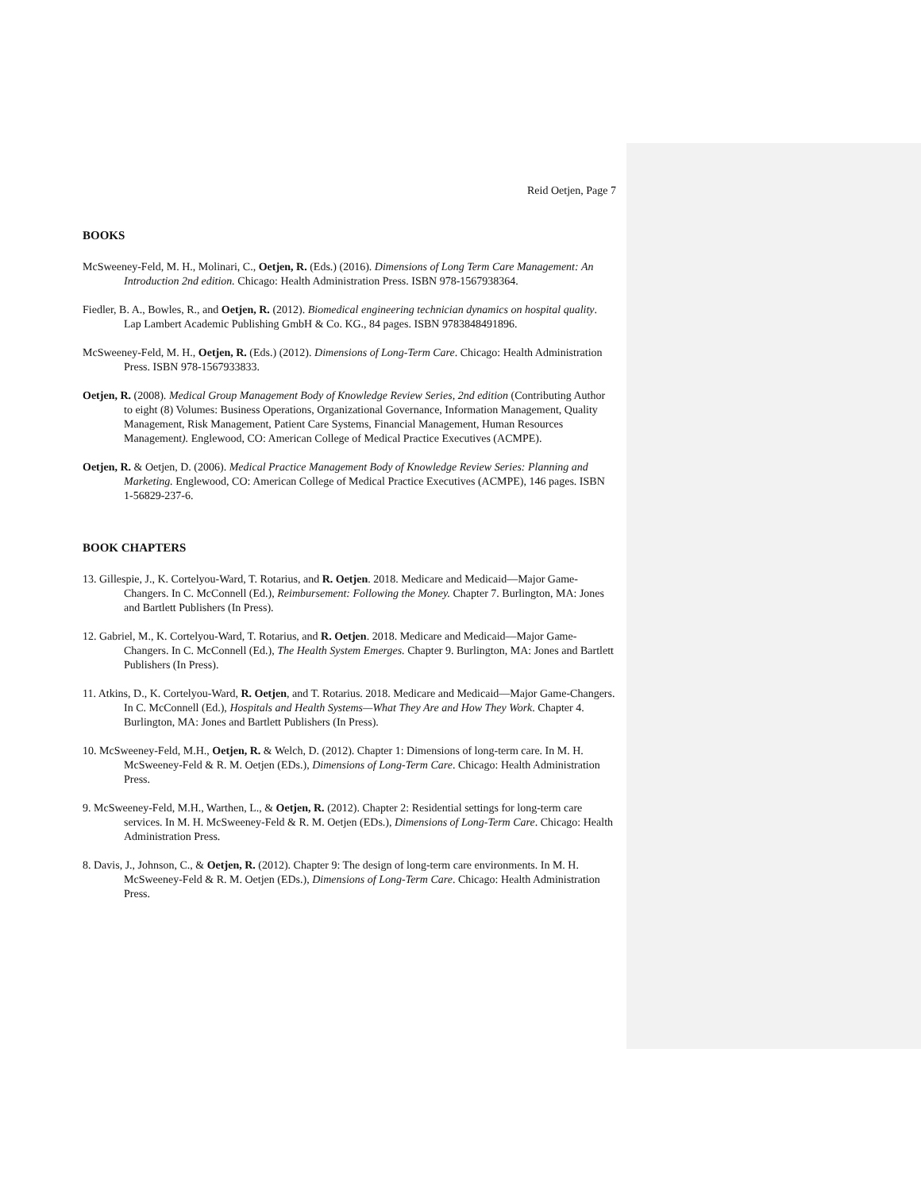Reid Oetjen, Page 7
BOOKS
McSweeney-Feld, M. H., Molinari, C., Oetjen, R. (Eds.) (2016). Dimensions of Long Term Care Management: An Introduction 2nd edition. Chicago: Health Administration Press. ISBN 978-1567938364.
Fiedler, B. A., Bowles, R., and Oetjen, R. (2012). Biomedical engineering technician dynamics on hospital quality. Lap Lambert Academic Publishing GmbH & Co. KG., 84 pages. ISBN 9783848491896.
McSweeney-Feld, M. H., Oetjen, R. (Eds.) (2012). Dimensions of Long-Term Care. Chicago: Health Administration Press. ISBN 978-1567933833.
Oetjen, R. (2008). Medical Group Management Body of Knowledge Review Series, 2nd edition (Contributing Author to eight (8) Volumes: Business Operations, Organizational Governance, Information Management, Quality Management, Risk Management, Patient Care Systems, Financial Management, Human Resources Management). Englewood, CO: American College of Medical Practice Executives (ACMPE).
Oetjen, R. & Oetjen, D. (2006). Medical Practice Management Body of Knowledge Review Series: Planning and Marketing. Englewood, CO: American College of Medical Practice Executives (ACMPE), 146 pages. ISBN 1-56829-237-6.
BOOK CHAPTERS
13. Gillespie, J., K. Cortelyou-Ward, T. Rotarius, and R. Oetjen. 2018. Medicare and Medicaid—Major Game-Changers. In C. McConnell (Ed.), Reimbursement: Following the Money. Chapter 7. Burlington, MA: Jones and Bartlett Publishers (In Press).
12. Gabriel, M., K. Cortelyou-Ward, T. Rotarius, and R. Oetjen. 2018. Medicare and Medicaid—Major Game-Changers. In C. McConnell (Ed.), The Health System Emerges. Chapter 9. Burlington, MA: Jones and Bartlett Publishers (In Press).
11. Atkins, D., K. Cortelyou-Ward, R. Oetjen, and T. Rotarius. 2018. Medicare and Medicaid—Major Game-Changers. In C. McConnell (Ed.), Hospitals and Health Systems—What They Are and How They Work. Chapter 4. Burlington, MA: Jones and Bartlett Publishers (In Press).
10. McSweeney-Feld, M.H., Oetjen, R. & Welch, D. (2012). Chapter 1: Dimensions of long-term care. In M. H. McSweeney-Feld & R. M. Oetjen (EDs.), Dimensions of Long-Term Care. Chicago: Health Administration Press.
9. McSweeney-Feld, M.H., Warthen, L., & Oetjen, R. (2012). Chapter 2: Residential settings for long-term care services. In M. H. McSweeney-Feld & R. M. Oetjen (EDs.), Dimensions of Long-Term Care. Chicago: Health Administration Press.
8. Davis, J., Johnson, C., & Oetjen, R. (2012). Chapter 9: The design of long-term care environments. In M. H. McSweeney-Feld & R. M. Oetjen (EDs.), Dimensions of Long-Term Care. Chicago: Health Administration Press.